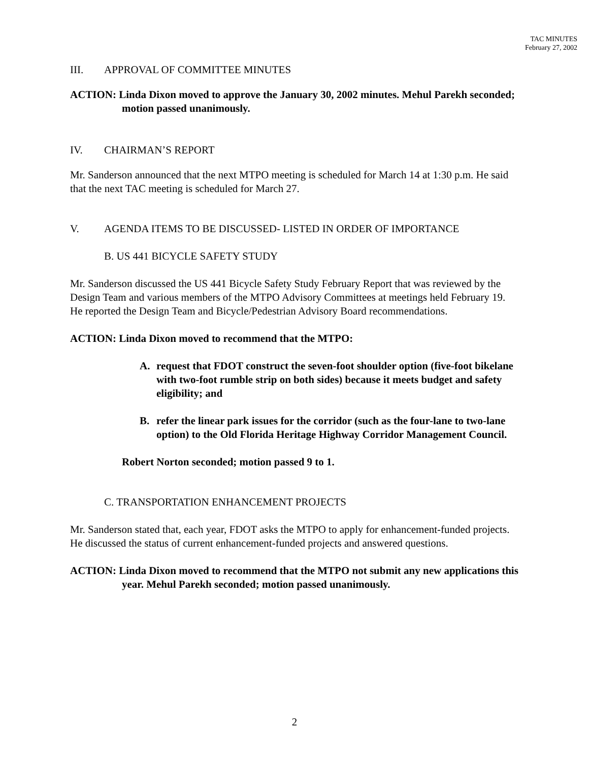TAC MINUTES
February 27, 2002
III. APPROVAL OF COMMITTEE MINUTES
ACTION: Linda Dixon moved to approve the January 30, 2002 minutes. Mehul Parekh seconded; motion passed unanimously.
IV. CHAIRMAN’S REPORT
Mr. Sanderson announced that the next MTPO meeting is scheduled for March 14 at 1:30 p.m. He said that the next TAC meeting is scheduled for March 27.
V. AGENDA ITEMS TO BE DISCUSSED- LISTED IN ORDER OF IMPORTANCE
B. US 441 BICYCLE SAFETY STUDY
Mr. Sanderson discussed the US 441 Bicycle Safety Study February Report that was reviewed by the Design Team and various members of the MTPO Advisory Committees at meetings held February 19. He reported the Design Team and Bicycle/Pedestrian Advisory Board recommendations.
ACTION: Linda Dixon moved to recommend that the MTPO:
A. request that FDOT construct the seven-foot shoulder option (five-foot bikelane with two-foot rumble strip on both sides) because it meets budget and safety eligibility; and
B. refer the linear park issues for the corridor (such as the four-lane to two-lane option) to the Old Florida Heritage Highway Corridor Management Council.
Robert Norton seconded; motion passed 9 to 1.
C. TRANSPORTATION ENHANCEMENT PROJECTS
Mr. Sanderson stated that, each year, FDOT asks the MTPO to apply for enhancement-funded projects. He discussed the status of current enhancement-funded projects and answered questions.
ACTION: Linda Dixon moved to recommend that the MTPO not submit any new applications this year. Mehul Parekh seconded; motion passed unanimously.
2